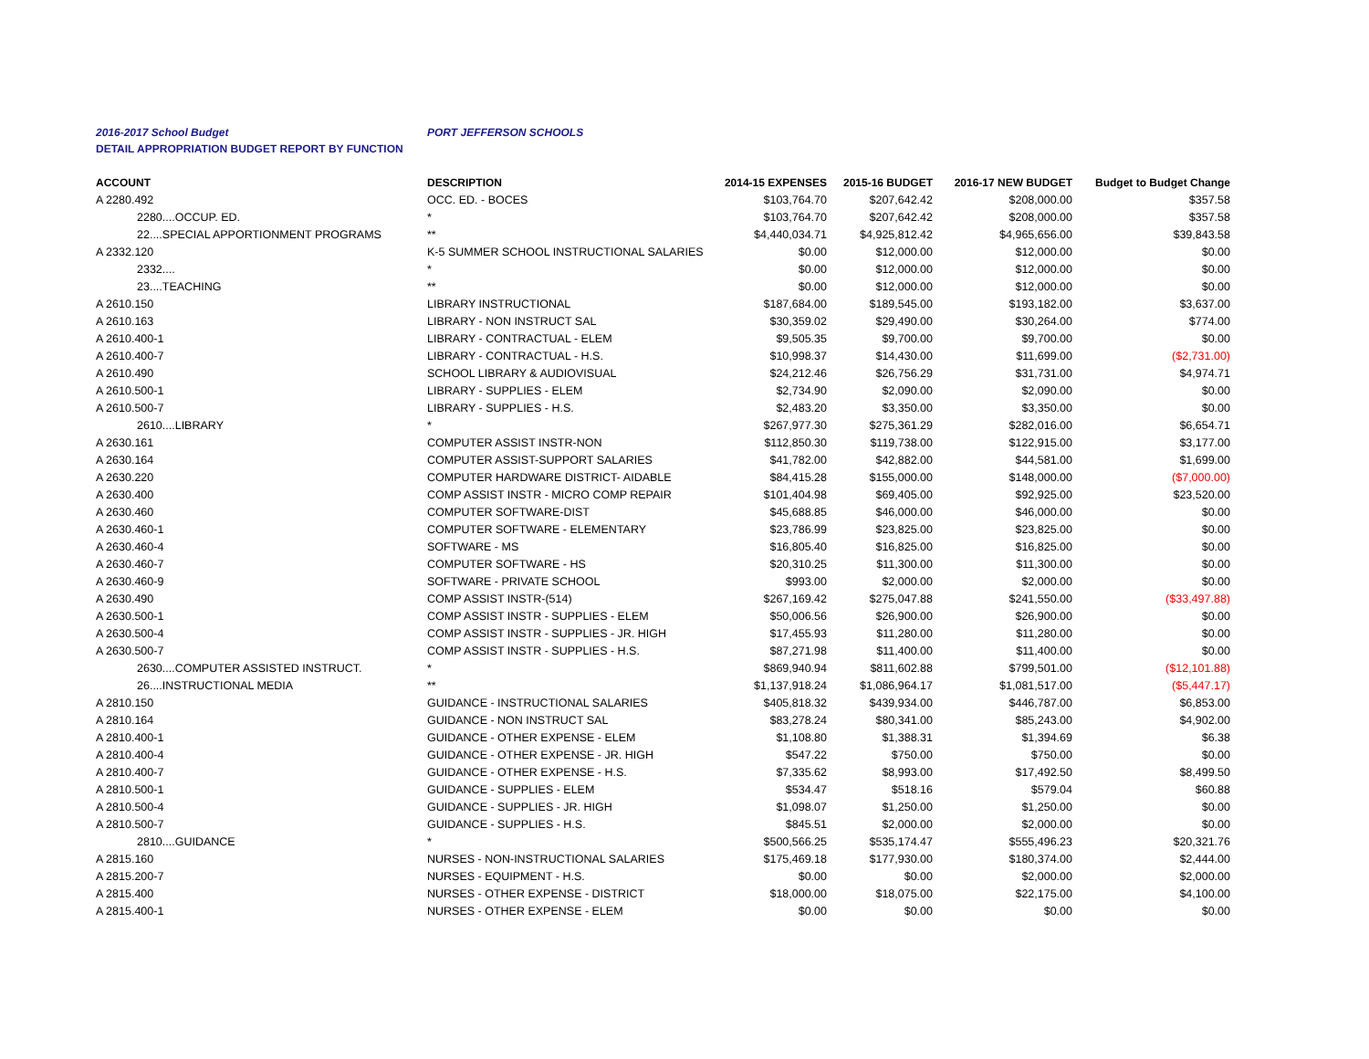2016-2017 School Budget PORT JEFFERSON SCHOOLS
DETAIL APPROPRIATION BUDGET REPORT BY FUNCTION
| ACCOUNT | DESCRIPTION | 2014-15 EXPENSES | 2015-16 BUDGET | 2016-17 NEW BUDGET | Budget to Budget Change |
| --- | --- | --- | --- | --- | --- |
| A 2280.492 | OCC. ED. - BOCES | $103,764.70 | $207,642.42 | $208,000.00 | $357.58 |
| 2280....OCCUP. ED. | * | $103,764.70 | $207,642.42 | $208,000.00 | $357.58 |
| 22....SPECIAL APPORTIONMENT PROGRAMS | ** | $4,440,034.71 | $4,925,812.42 | $4,965,656.00 | $39,843.58 |
| A 2332.120 | K-5 SUMMER SCHOOL INSTRUCTIONAL SALARIES | $0.00 | $12,000.00 | $12,000.00 | $0.00 |
| 2332.... | * | $0.00 | $12,000.00 | $12,000.00 | $0.00 |
| 23....TEACHING | ** | $0.00 | $12,000.00 | $12,000.00 | $0.00 |
| A 2610.150 | LIBRARY INSTRUCTIONAL | $187,684.00 | $189,545.00 | $193,182.00 | $3,637.00 |
| A 2610.163 | LIBRARY - NON INSTRUCT SAL | $30,359.02 | $29,490.00 | $30,264.00 | $774.00 |
| A 2610.400-1 | LIBRARY - CONTRACTUAL - ELEM | $9,505.35 | $9,700.00 | $9,700.00 | $0.00 |
| A 2610.400-7 | LIBRARY - CONTRACTUAL - H.S. | $10,998.37 | $14,430.00 | $11,699.00 | ($2,731.00) |
| A 2610.490 | SCHOOL LIBRARY & AUDIOVISUAL | $24,212.46 | $26,756.29 | $31,731.00 | $4,974.71 |
| A 2610.500-1 | LIBRARY - SUPPLIES - ELEM | $2,734.90 | $2,090.00 | $2,090.00 | $0.00 |
| A 2610.500-7 | LIBRARY - SUPPLIES - H.S. | $2,483.20 | $3,350.00 | $3,350.00 | $0.00 |
| 2610....LIBRARY | * | $267,977.30 | $275,361.29 | $282,016.00 | $6,654.71 |
| A 2630.161 | COMPUTER ASSIST INSTR-NON | $112,850.30 | $119,738.00 | $122,915.00 | $3,177.00 |
| A 2630.164 | COMPUTER ASSIST-SUPPORT SALARIES | $41,782.00 | $42,882.00 | $44,581.00 | $1,699.00 |
| A 2630.220 | COMPUTER HARDWARE DISTRICT- AIDABLE | $84,415.28 | $155,000.00 | $148,000.00 | ($7,000.00) |
| A 2630.400 | COMP ASSIST INSTR - MICRO COMP REPAIR | $101,404.98 | $69,405.00 | $92,925.00 | $23,520.00 |
| A 2630.460 | COMPUTER SOFTWARE-DIST | $45,688.85 | $46,000.00 | $46,000.00 | $0.00 |
| A 2630.460-1 | COMPUTER SOFTWARE - ELEMENTARY | $23,786.99 | $23,825.00 | $23,825.00 | $0.00 |
| A 2630.460-4 | SOFTWARE - MS | $16,805.40 | $16,825.00 | $16,825.00 | $0.00 |
| A 2630.460-7 | COMPUTER SOFTWARE - HS | $20,310.25 | $11,300.00 | $11,300.00 | $0.00 |
| A 2630.460-9 | SOFTWARE - PRIVATE SCHOOL | $993.00 | $2,000.00 | $2,000.00 | $0.00 |
| A 2630.490 | COMP ASSIST INSTR-(514) | $267,169.42 | $275,047.88 | $241,550.00 | ($33,497.88) |
| A 2630.500-1 | COMP ASSIST INSTR - SUPPLIES - ELEM | $50,006.56 | $26,900.00 | $26,900.00 | $0.00 |
| A 2630.500-4 | COMP ASSIST INSTR - SUPPLIES - JR. HIGH | $17,455.93 | $11,280.00 | $11,280.00 | $0.00 |
| A 2630.500-7 | COMP ASSIST INSTR - SUPPLIES - H.S. | $87,271.98 | $11,400.00 | $11,400.00 | $0.00 |
| 2630....COMPUTER ASSISTED INSTRUCT. | * | $869,940.94 | $811,602.88 | $799,501.00 | ($12,101.88) |
| 26....INSTRUCTIONAL MEDIA | ** | $1,137,918.24 | $1,086,964.17 | $1,081,517.00 | ($5,447.17) |
| A 2810.150 | GUIDANCE - INSTRUCTIONAL SALARIES | $405,818.32 | $439,934.00 | $446,787.00 | $6,853.00 |
| A 2810.164 | GUIDANCE - NON INSTRUCT SAL | $83,278.24 | $80,341.00 | $85,243.00 | $4,902.00 |
| A 2810.400-1 | GUIDANCE - OTHER EXPENSE - ELEM | $1,108.80 | $1,388.31 | $1,394.69 | $6.38 |
| A 2810.400-4 | GUIDANCE - OTHER EXPENSE - JR. HIGH | $547.22 | $750.00 | $750.00 | $0.00 |
| A 2810.400-7 | GUIDANCE - OTHER EXPENSE - H.S. | $7,335.62 | $8,993.00 | $17,492.50 | $8,499.50 |
| A 2810.500-1 | GUIDANCE - SUPPLIES - ELEM | $534.47 | $518.16 | $579.04 | $60.88 |
| A 2810.500-4 | GUIDANCE - SUPPLIES - JR. HIGH | $1,098.07 | $1,250.00 | $1,250.00 | $0.00 |
| A 2810.500-7 | GUIDANCE - SUPPLIES - H.S. | $845.51 | $2,000.00 | $2,000.00 | $0.00 |
| 2810....GUIDANCE | * | $500,566.25 | $535,174.47 | $555,496.23 | $20,321.76 |
| A 2815.160 | NURSES - NON-INSTRUCTIONAL SALARIES | $175,469.18 | $177,930.00 | $180,374.00 | $2,444.00 |
| A 2815.200-7 | NURSES - EQUIPMENT - H.S. | $0.00 | $0.00 | $2,000.00 | $2,000.00 |
| A 2815.400 | NURSES - OTHER EXPENSE - DISTRICT | $18,000.00 | $18,075.00 | $22,175.00 | $4,100.00 |
| A 2815.400-1 | NURSES - OTHER EXPENSE - ELEM | $0.00 | $0.00 | $0.00 | $0.00 |